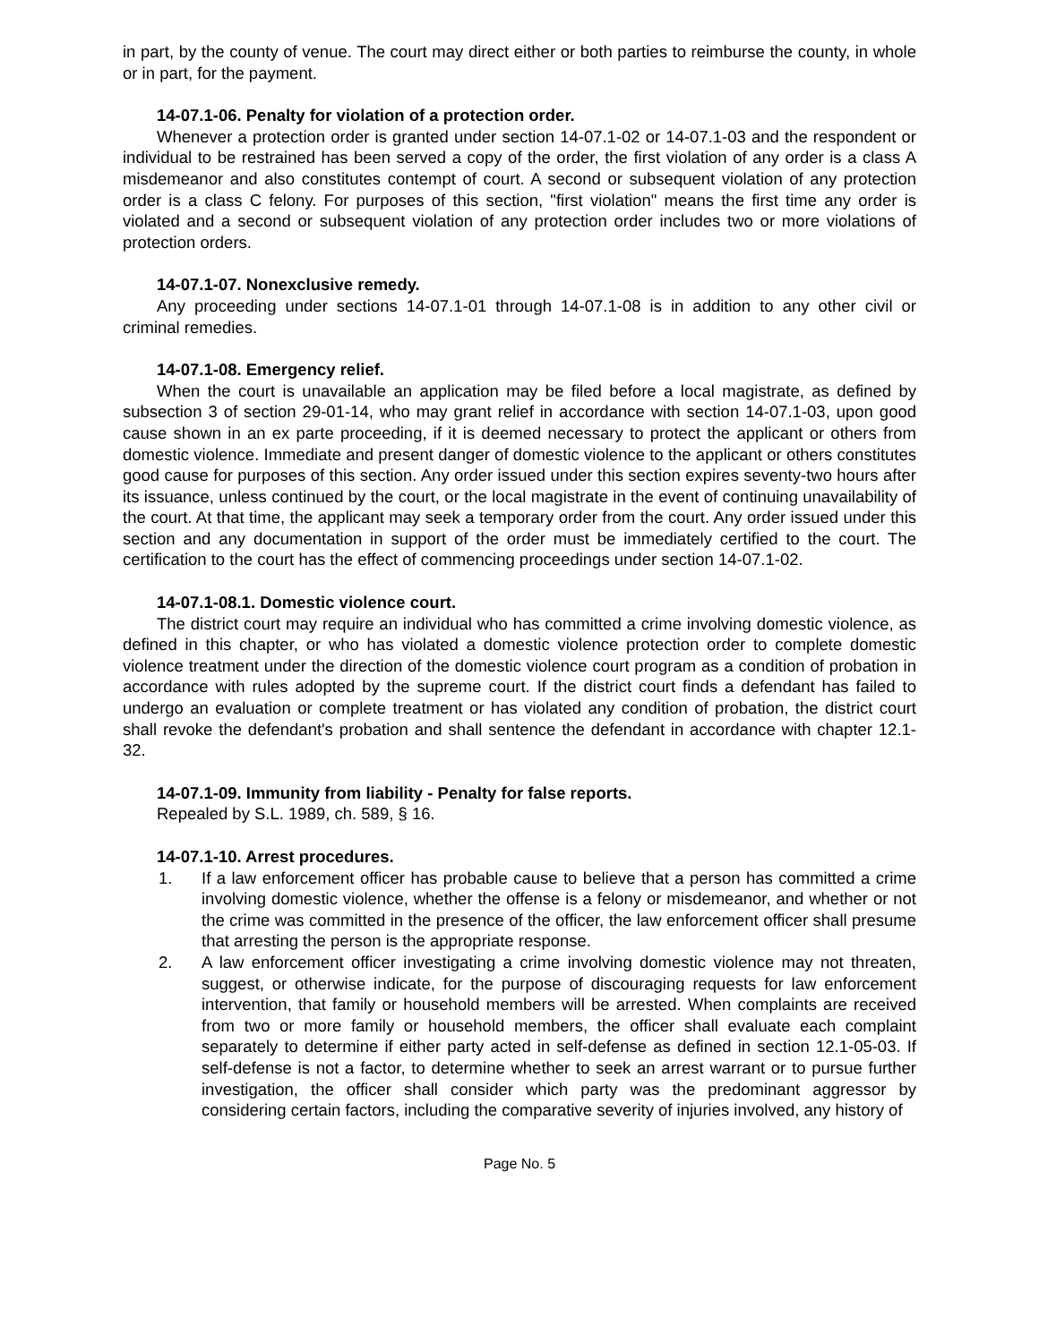in part, by the county of venue. The court may direct either or both parties to reimburse the county, in whole or in part, for the payment.
14-07.1-06. Penalty for violation of a protection order.
Whenever a protection order is granted under section 14-07.1-02 or 14-07.1-03 and the respondent or individual to be restrained has been served a copy of the order, the first violation of any order is a class A misdemeanor and also constitutes contempt of court. A second or subsequent violation of any protection order is a class C felony. For purposes of this section, "first violation" means the first time any order is violated and a second or subsequent violation of any protection order includes two or more violations of protection orders.
14-07.1-07. Nonexclusive remedy.
Any proceeding under sections 14-07.1-01 through 14-07.1-08 is in addition to any other civil or criminal remedies.
14-07.1-08. Emergency relief.
When the court is unavailable an application may be filed before a local magistrate, as defined by subsection 3 of section 29-01-14, who may grant relief in accordance with section 14-07.1-03, upon good cause shown in an ex parte proceeding, if it is deemed necessary to protect the applicant or others from domestic violence. Immediate and present danger of domestic violence to the applicant or others constitutes good cause for purposes of this section. Any order issued under this section expires seventy-two hours after its issuance, unless continued by the court, or the local magistrate in the event of continuing unavailability of the court. At that time, the applicant may seek a temporary order from the court. Any order issued under this section and any documentation in support of the order must be immediately certified to the court. The certification to the court has the effect of commencing proceedings under section 14-07.1-02.
14-07.1-08.1. Domestic violence court.
The district court may require an individual who has committed a crime involving domestic violence, as defined in this chapter, or who has violated a domestic violence protection order to complete domestic violence treatment under the direction of the domestic violence court program as a condition of probation in accordance with rules adopted by the supreme court. If the district court finds a defendant has failed to undergo an evaluation or complete treatment or has violated any condition of probation, the district court shall revoke the defendant's probation and shall sentence the defendant in accordance with chapter 12.1-32.
14-07.1-09. Immunity from liability - Penalty for false reports.
Repealed by S.L. 1989, ch. 589, § 16.
14-07.1-10. Arrest procedures.
1. If a law enforcement officer has probable cause to believe that a person has committed a crime involving domestic violence, whether the offense is a felony or misdemeanor, and whether or not the crime was committed in the presence of the officer, the law enforcement officer shall presume that arresting the person is the appropriate response.
2. A law enforcement officer investigating a crime involving domestic violence may not threaten, suggest, or otherwise indicate, for the purpose of discouraging requests for law enforcement intervention, that family or household members will be arrested. When complaints are received from two or more family or household members, the officer shall evaluate each complaint separately to determine if either party acted in self-defense as defined in section 12.1-05-03. If self-defense is not a factor, to determine whether to seek an arrest warrant or to pursue further investigation, the officer shall consider which party was the predominant aggressor by considering certain factors, including the comparative severity of injuries involved, any history of
Page No. 5